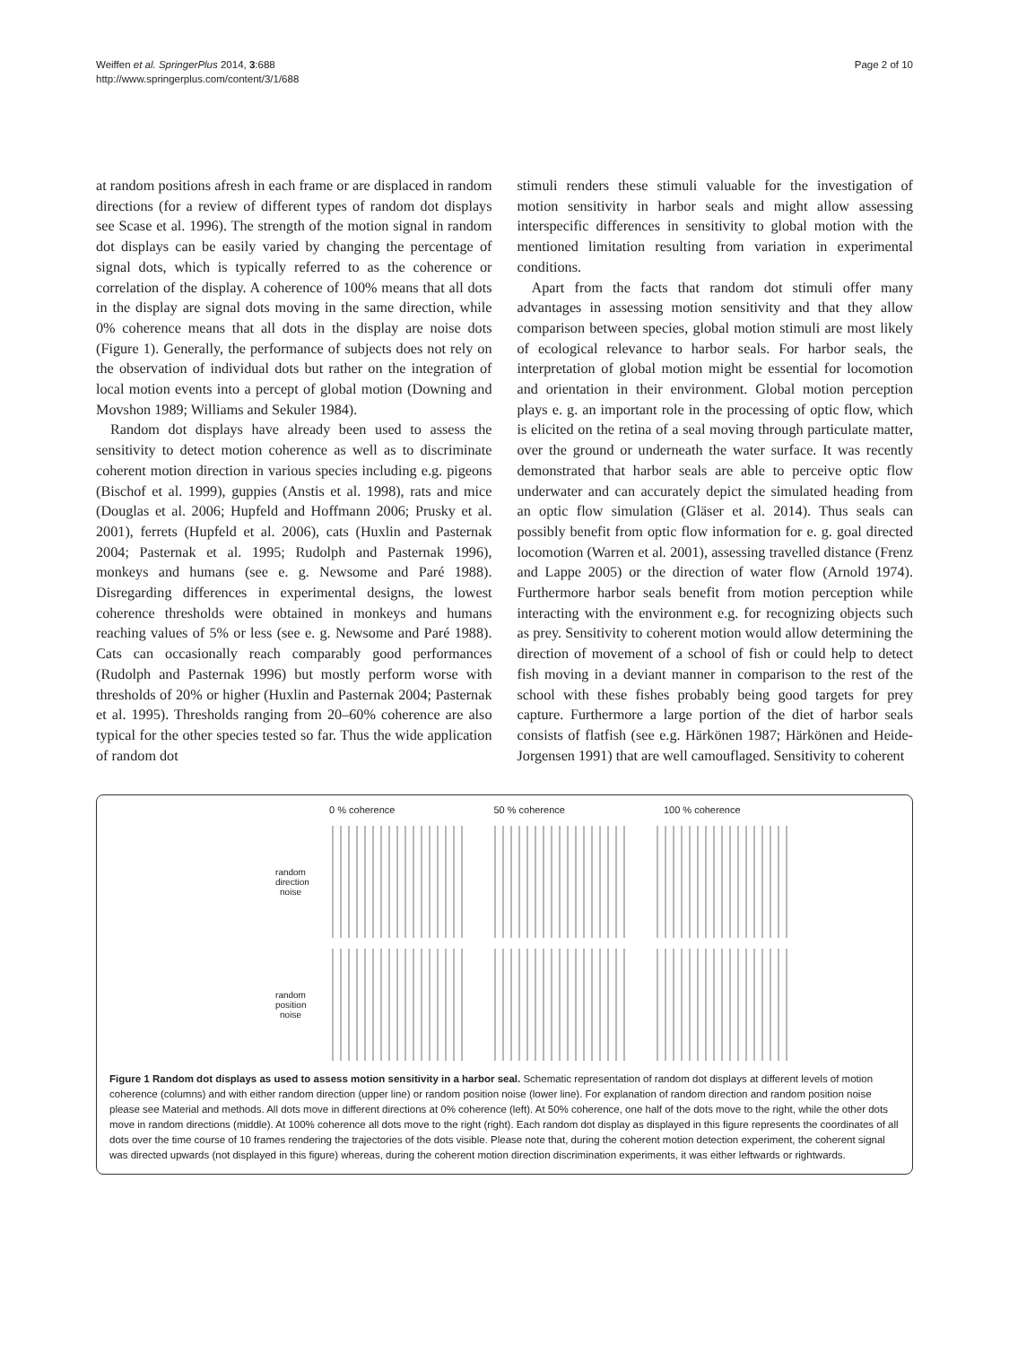Weiffen et al. SpringerPlus 2014, 3:688
http://www.springerplus.com/content/3/1/688
Page 2 of 10
at random positions afresh in each frame or are displaced in random directions (for a review of different types of random dot displays see Scase et al. 1996). The strength of the motion signal in random dot displays can be easily varied by changing the percentage of signal dots, which is typically referred to as the coherence or correlation of the display. A coherence of 100% means that all dots in the display are signal dots moving in the same direction, while 0% coherence means that all dots in the display are noise dots (Figure 1). Generally, the performance of subjects does not rely on the observation of individual dots but rather on the integration of local motion events into a percept of global motion (Downing and Movshon 1989; Williams and Sekuler 1984).
Random dot displays have already been used to assess the sensitivity to detect motion coherence as well as to discriminate coherent motion direction in various species including e.g. pigeons (Bischof et al. 1999), guppies (Anstis et al. 1998), rats and mice (Douglas et al. 2006; Hupfeld and Hoffmann 2006; Prusky et al. 2001), ferrets (Hupfeld et al. 2006), cats (Huxlin and Pasternak 2004; Pasternak et al. 1995; Rudolph and Pasternak 1996), monkeys and humans (see e. g. Newsome and Paré 1988). Disregarding differences in experimental designs, the lowest coherence thresholds were obtained in monkeys and humans reaching values of 5% or less (see e. g. Newsome and Paré 1988). Cats can occasionally reach comparably good performances (Rudolph and Pasternak 1996) but mostly perform worse with thresholds of 20% or higher (Huxlin and Pasternak 2004; Pasternak et al. 1995). Thresholds ranging from 20–60% coherence are also typical for the other species tested so far. Thus the wide application of random dot
stimuli renders these stimuli valuable for the investigation of motion sensitivity in harbor seals and might allow assessing interspecific differences in sensitivity to global motion with the mentioned limitation resulting from variation in experimental conditions.
Apart from the facts that random dot stimuli offer many advantages in assessing motion sensitivity and that they allow comparison between species, global motion stimuli are most likely of ecological relevance to harbor seals. For harbor seals, the interpretation of global motion might be essential for locomotion and orientation in their environment. Global motion perception plays e. g. an important role in the processing of optic flow, which is elicited on the retina of a seal moving through particulate matter, over the ground or underneath the water surface. It was recently demonstrated that harbor seals are able to perceive optic flow underwater and can accurately depict the simulated heading from an optic flow simulation (Gläser et al. 2014). Thus seals can possibly benefit from optic flow information for e. g. goal directed locomotion (Warren et al. 2001), assessing travelled distance (Frenz and Lappe 2005) or the direction of water flow (Arnold 1974). Furthermore harbor seals benefit from motion perception while interacting with the environment e.g. for recognizing objects such as prey. Sensitivity to coherent motion would allow determining the direction of movement of a school of fish or could help to detect fish moving in a deviant manner in comparison to the rest of the school with these fishes probably being good targets for prey capture. Furthermore a large portion of the diet of harbor seals consists of flatfish (see e.g. Härkönen 1987; Härkönen and Heide-Jorgensen 1991) that are well camouflaged. Sensitivity to coherent
0 % coherence 50 % coherence 100 % coherence
random direction noise
random position noise
Figure 1 Random dot displays as used to assess motion sensitivity in a harbor seal. Schematic representation of random dot displays at different levels of motion coherence (columns) and with either random direction (upper line) or random position noise (lower line). For explanation of random direction and random position noise please see Material and methods. All dots move in different directions at 0% coherence (left). At 50% coherence, one half of the dots move to the right, while the other dots move in random directions (middle). At 100% coherence all dots move to the right (right). Each random dot display as displayed in this figure represents the coordinates of all dots over the time course of 10 frames rendering the trajectories of the dots visible. Please note that, during the coherent motion detection experiment, the coherent signal was directed upwards (not displayed in this figure) whereas, during the coherent motion direction discrimination experiments, it was either leftwards or rightwards.